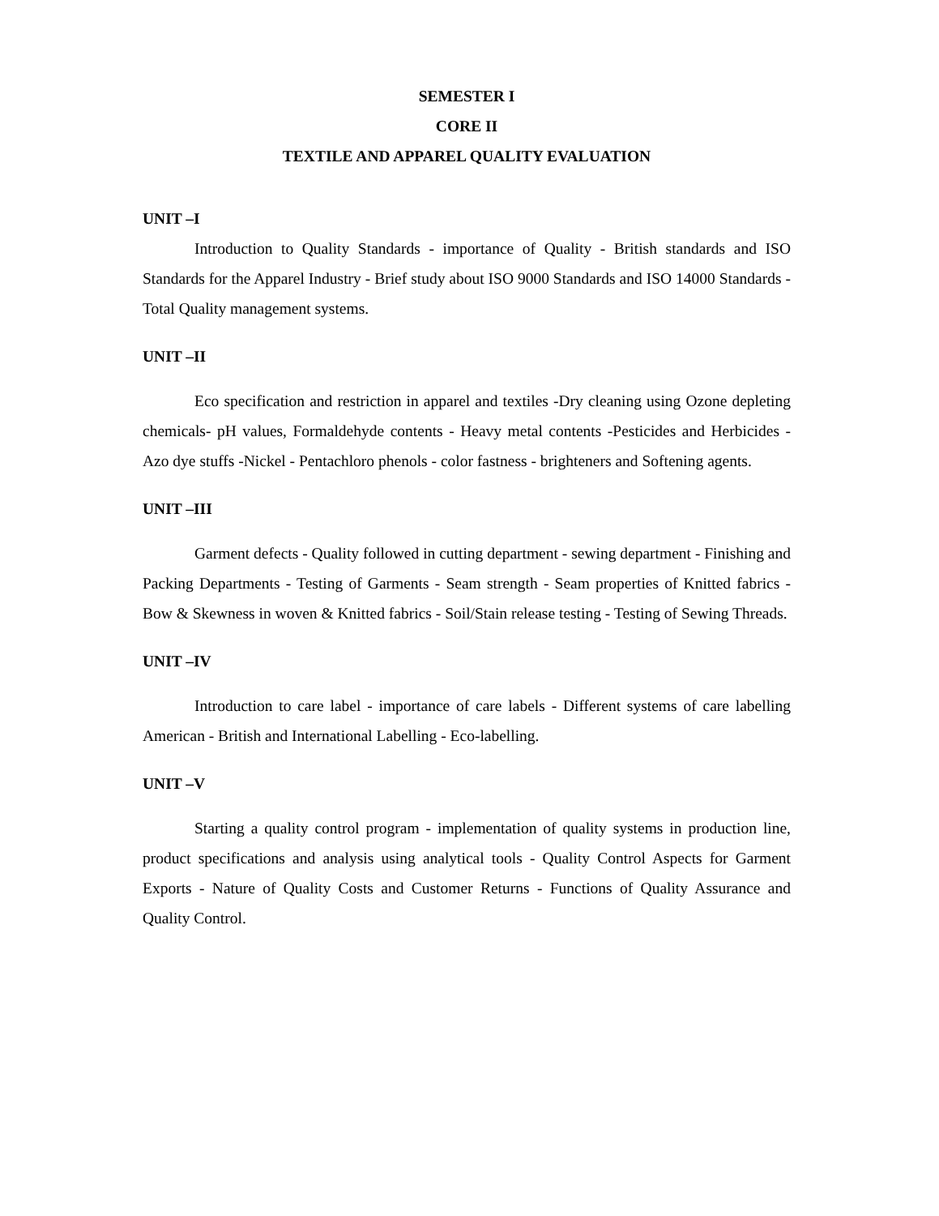SEMESTER I
CORE II
TEXTILE AND APPAREL QUALITY EVALUATION
UNIT –I
Introduction to Quality Standards - importance of Quality - British standards and ISO Standards for the Apparel Industry - Brief study about ISO 9000 Standards and ISO 14000 Standards -Total Quality management systems.
UNIT –II
Eco specification and restriction in apparel and textiles -Dry cleaning using Ozone depleting chemicals- pH values, Formaldehyde contents - Heavy metal contents -Pesticides and Herbicides - Azo dye stuffs -Nickel - Pentachloro phenols - color fastness - brighteners and Softening agents.
UNIT –III
Garment defects - Quality followed in cutting department - sewing department - Finishing and Packing Departments - Testing of Garments - Seam strength - Seam properties of Knitted fabrics -Bow & Skewness in woven & Knitted fabrics - Soil/Stain release testing - Testing of Sewing Threads.
UNIT –IV
Introduction to care label - importance of care labels - Different systems of care labelling American - British and International Labelling - Eco-labelling.
UNIT –V
Starting a quality control program - implementation of quality systems in production line, product specifications and analysis using analytical tools - Quality Control Aspects for Garment Exports - Nature of Quality Costs and Customer Returns - Functions of Quality Assurance and Quality Control.